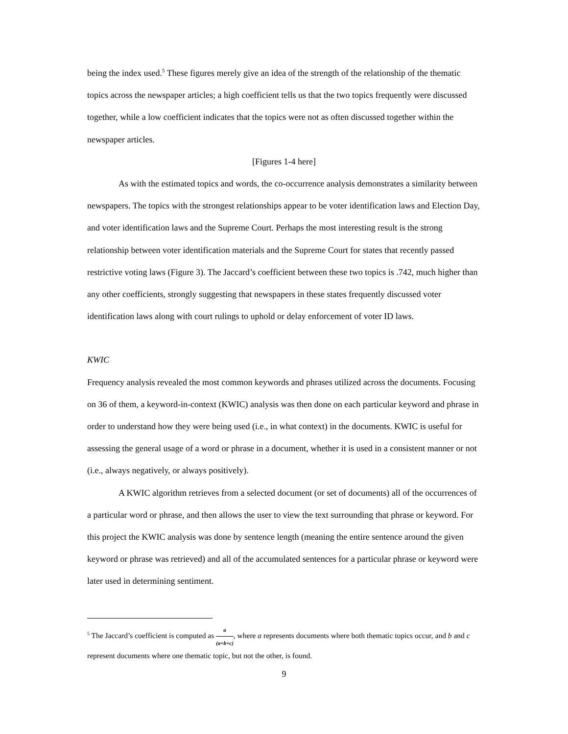being the index used.<sup>5</sup> These figures merely give an idea of the strength of the relationship of the thematic topics across the newspaper articles; a high coefficient tells us that the two topics frequently were discussed together, while a low coefficient indicates that the topics were not as often discussed together within the newspaper articles.
[Figures 1-4 here]
As with the estimated topics and words, the co-occurrence analysis demonstrates a similarity between newspapers. The topics with the strongest relationships appear to be voter identification laws and Election Day, and voter identification laws and the Supreme Court. Perhaps the most interesting result is the strong relationship between voter identification materials and the Supreme Court for states that recently passed restrictive voting laws (Figure 3). The Jaccard’s coefficient between these two topics is .742, much higher than any other coefficients, strongly suggesting that newspapers in these states frequently discussed voter identification laws along with court rulings to uphold or delay enforcement of voter ID laws.
KWIC
Frequency analysis revealed the most common keywords and phrases utilized across the documents. Focusing on 36 of them, a keyword-in-context (KWIC) analysis was then done on each particular keyword and phrase in order to understand how they were being used (i.e., in what context) in the documents. KWIC is useful for assessing the general usage of a word or phrase in a document, whether it is used in a consistent manner or not (i.e., always negatively, or always positively).
A KWIC algorithm retrieves from a selected document (or set of documents) all of the occurrences of a particular word or phrase, and then allows the user to view the text surrounding that phrase or keyword. For this project the KWIC analysis was done by sentence length (meaning the entire sentence around the given keyword or phrase was retrieved) and all of the accumulated sentences for a particular phrase or keyword were later used in determining sentiment.
<sup>5</sup> The Jaccard’s coefficient is computed as a (a+b+c), where a represents documents where both thematic topics occur, and b and c represent documents where one thematic topic, but not the other, is found.
9